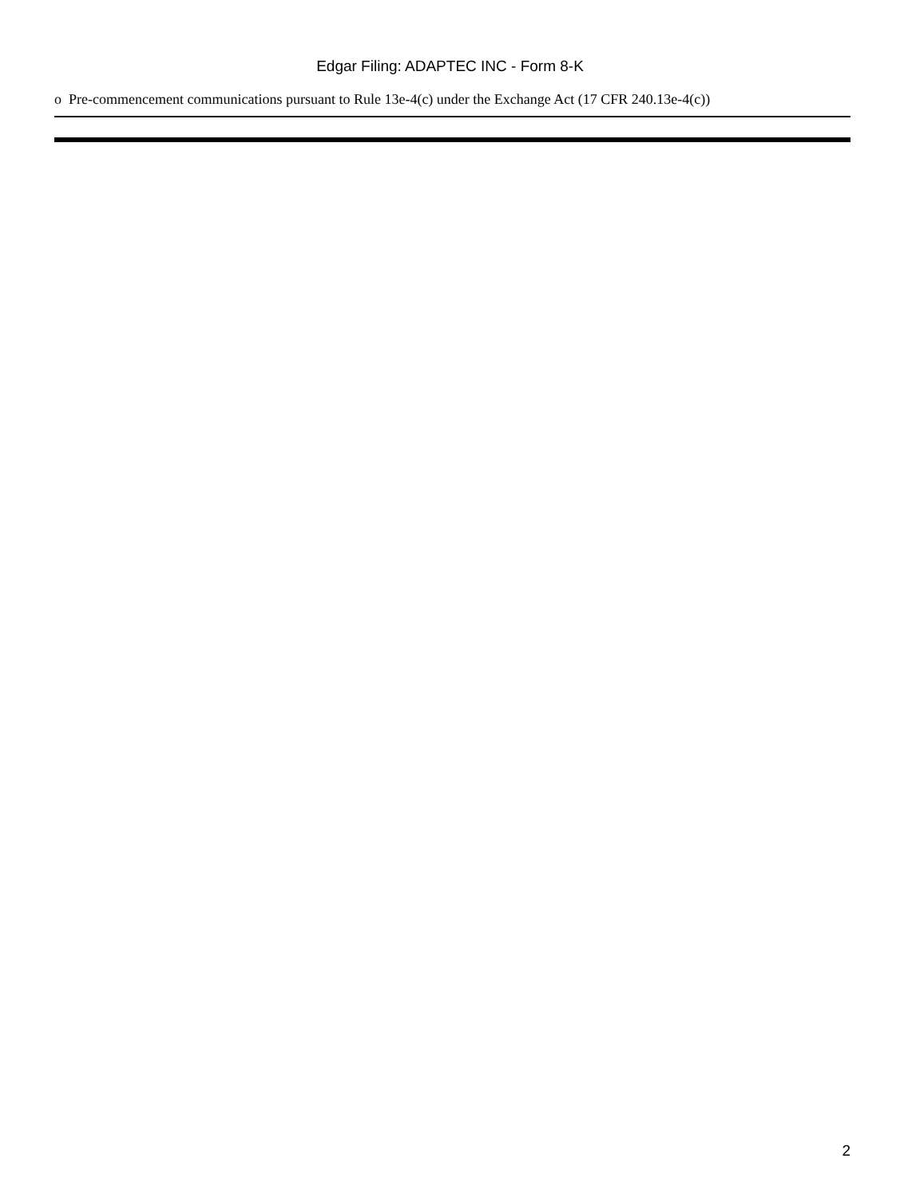Edgar Filing: ADAPTEC INC - Form 8-K
o Pre-commencement communications pursuant to Rule 13e-4(c) under the Exchange Act (17 CFR 240.13e-4(c))
2